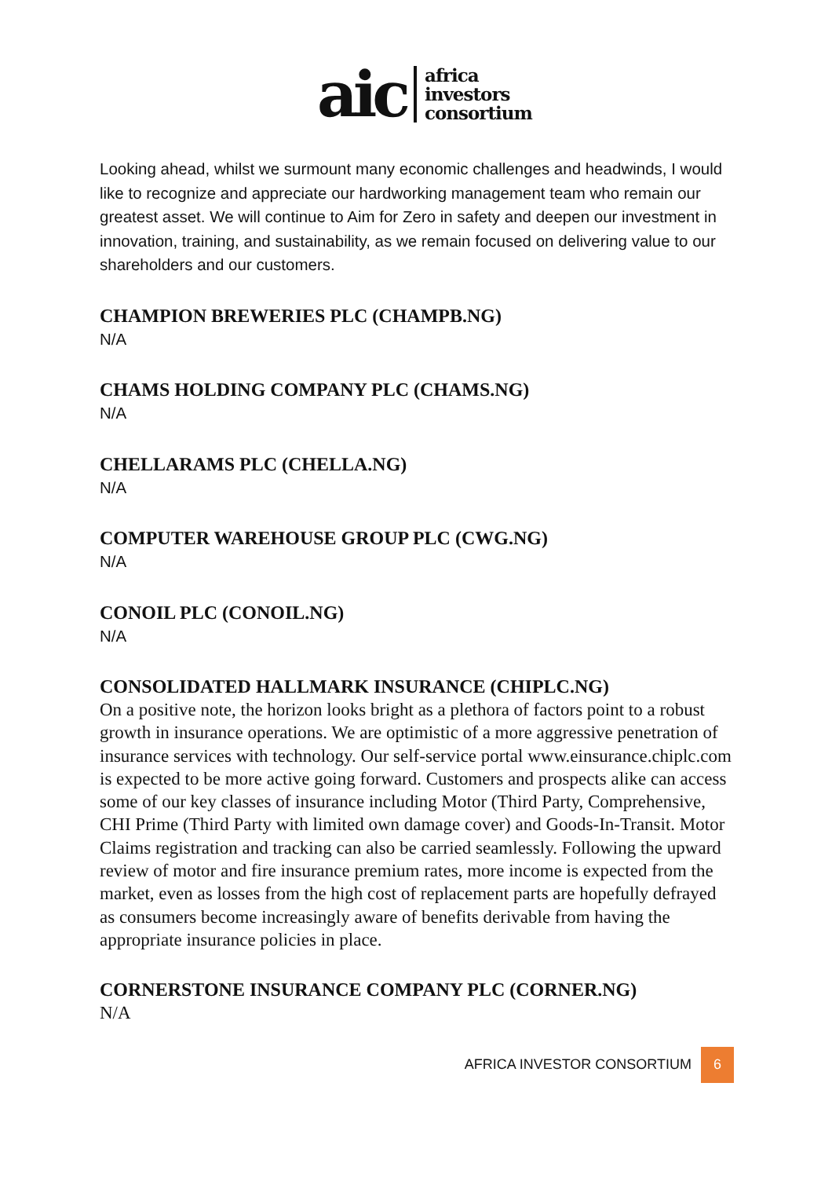aic
africa
investors
consortium
Looking ahead, whilst we surmount many economic challenges and headwinds, I would like to recognize and appreciate our hardworking management team who remain our greatest asset. We will continue to Aim for Zero in safety and deepen our investment in innovation, training, and sustainability, as we remain focused on delivering value to our shareholders and our customers.
CHAMPION BREWERIES PLC (CHAMPB.NG)
N/A
CHAMS HOLDING COMPANY PLC (CHAMS.NG)
N/A
CHELLARAMS PLC (CHELLA.NG)
N/A
COMPUTER WAREHOUSE GROUP PLC (CWG.NG)
N/A
CONOIL PLC (CONOIL.NG)
N/A
CONSOLIDATED HALLMARK INSURANCE (CHIPLC.NG)
On a positive note, the horizon looks bright as a plethora of factors point to a robust growth in insurance operations. We are optimistic of a more aggressive penetration of insurance services with technology. Our self-service portal www.einsurance.chiplc.com is expected to be more active going forward. Customers and prospects alike can access some of our key classes of insurance including Motor (Third Party, Comprehensive, CHI Prime (Third Party with limited own damage cover) and Goods-In-Transit. Motor Claims registration and tracking can also be carried seamlessly. Following the upward review of motor and fire insurance premium rates, more income is expected from the market, even as losses from the high cost of replacement parts are hopefully defrayed as consumers become increasingly aware of benefits derivable from having the appropriate insurance policies in place.
CORNERSTONE INSURANCE COMPANY PLC (CORNER.NG)
N/A
AFRICA INVESTOR CONSORTIUM
6